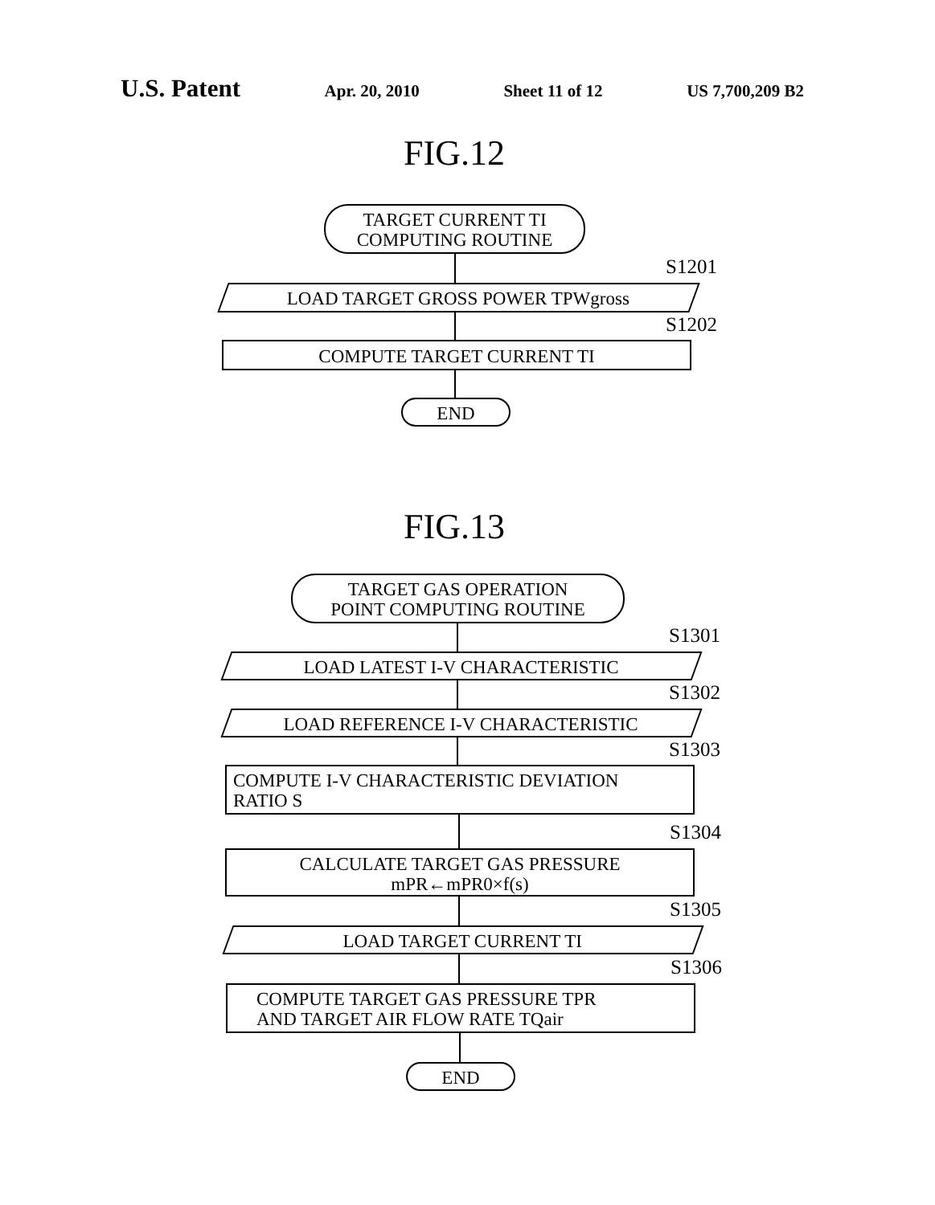U.S. Patent Apr. 20, 2010 Sheet 11 of 12 US 7,700,209 B2
FIG.12
TARGET CURRENT TI
COMPUTING ROUTINE
S1201
LOAD TARGET GROSS POWER TPWgross
S1202
COMPUTE TARGET CURRENT TI
END
FIG.13
TARGET GAS OPERATION
POINT COMPUTING ROUTINE
S1301
LOAD LATEST I-V CHARACTERISTIC
S1302
LOAD REFERENCE I-V CHARACTERISTIC
S1303
COMPUTE I-V CHARACTERISTIC DEVIATION
RATIO S
S1304
CALCULATE TARGET GAS PRESSURE
mPR←mPR0×f(s)
S1305
LOAD TARGET CURRENT TI
S1306
COMPUTE TARGET GAS PRESSURE TPR
AND TARGET AIR FLOW RATE TQair
END